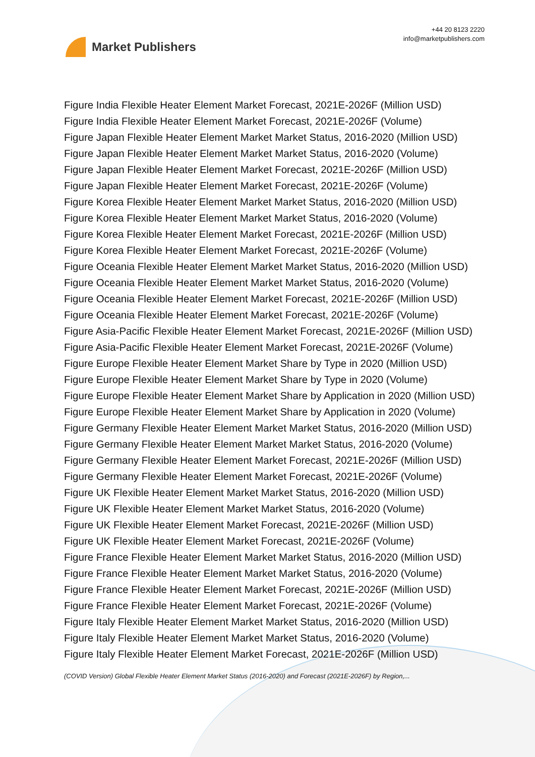Market Publishers
+44 20 8123 2220
info@marketpublishers.com
Figure India Flexible Heater Element Market Forecast, 2021E-2026F (Million USD)
Figure India Flexible Heater Element Market Forecast, 2021E-2026F (Volume)
Figure Japan Flexible Heater Element Market Market Status, 2016-2020 (Million USD)
Figure Japan Flexible Heater Element Market Market Status, 2016-2020 (Volume)
Figure Japan Flexible Heater Element Market Forecast, 2021E-2026F (Million USD)
Figure Japan Flexible Heater Element Market Forecast, 2021E-2026F (Volume)
Figure Korea Flexible Heater Element Market Market Status, 2016-2020 (Million USD)
Figure Korea Flexible Heater Element Market Market Status, 2016-2020 (Volume)
Figure Korea Flexible Heater Element Market Forecast, 2021E-2026F (Million USD)
Figure Korea Flexible Heater Element Market Forecast, 2021E-2026F (Volume)
Figure Oceania Flexible Heater Element Market Market Status, 2016-2020 (Million USD)
Figure Oceania Flexible Heater Element Market Market Status, 2016-2020 (Volume)
Figure Oceania Flexible Heater Element Market Forecast, 2021E-2026F (Million USD)
Figure Oceania Flexible Heater Element Market Forecast, 2021E-2026F (Volume)
Figure Asia-Pacific Flexible Heater Element Market Forecast, 2021E-2026F (Million USD)
Figure Asia-Pacific Flexible Heater Element Market Forecast, 2021E-2026F (Volume)
Figure Europe Flexible Heater Element Market Share by Type in 2020 (Million USD)
Figure Europe Flexible Heater Element Market Share by Type in 2020 (Volume)
Figure Europe Flexible Heater Element Market Share by Application in 2020 (Million USD)
Figure Europe Flexible Heater Element Market Share by Application in 2020 (Volume)
Figure Germany Flexible Heater Element Market Market Status, 2016-2020 (Million USD)
Figure Germany Flexible Heater Element Market Market Status, 2016-2020 (Volume)
Figure Germany Flexible Heater Element Market Forecast, 2021E-2026F (Million USD)
Figure Germany Flexible Heater Element Market Forecast, 2021E-2026F (Volume)
Figure UK Flexible Heater Element Market Market Status, 2016-2020 (Million USD)
Figure UK Flexible Heater Element Market Market Status, 2016-2020 (Volume)
Figure UK Flexible Heater Element Market Forecast, 2021E-2026F (Million USD)
Figure UK Flexible Heater Element Market Forecast, 2021E-2026F (Volume)
Figure France Flexible Heater Element Market Market Status, 2016-2020 (Million USD)
Figure France Flexible Heater Element Market Market Status, 2016-2020 (Volume)
Figure France Flexible Heater Element Market Forecast, 2021E-2026F (Million USD)
Figure France Flexible Heater Element Market Forecast, 2021E-2026F (Volume)
Figure Italy Flexible Heater Element Market Market Status, 2016-2020 (Million USD)
Figure Italy Flexible Heater Element Market Market Status, 2016-2020 (Volume)
Figure Italy Flexible Heater Element Market Forecast, 2021E-2026F (Million USD)
(COVID Version) Global Flexible Heater Element Market Status (2016-2020) and Forecast (2021E-2026F) by Region,...